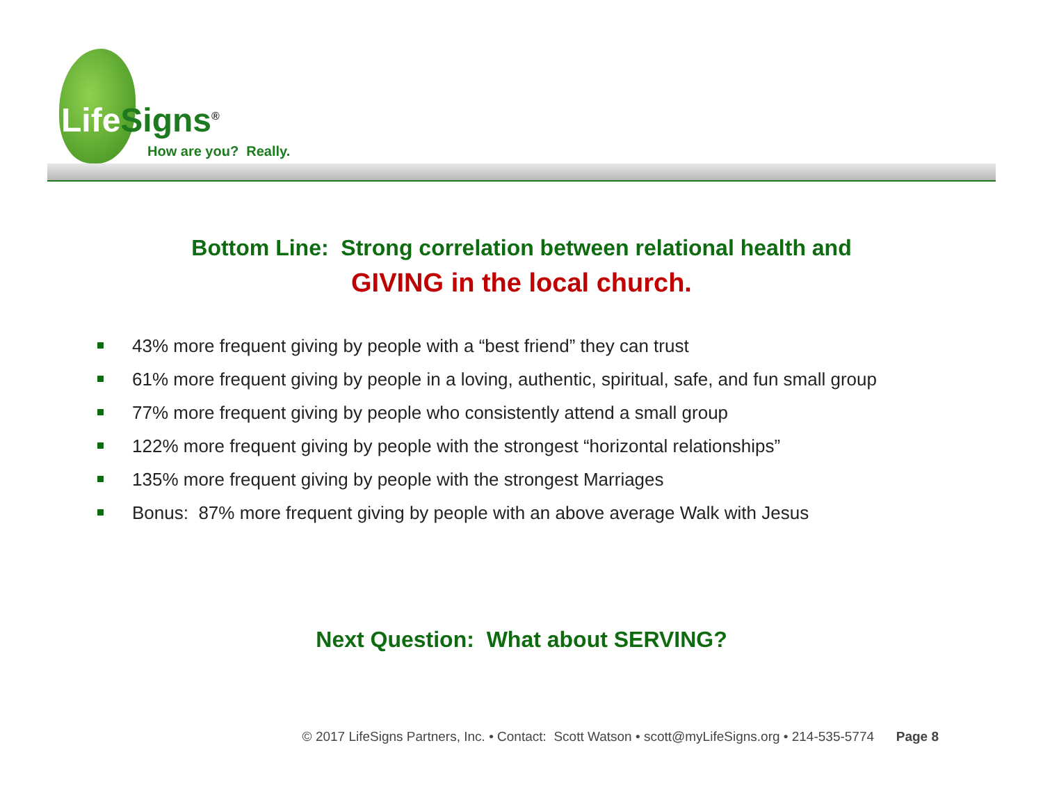Life Signs<sup>®</sup>
How are you? Really.
Bottom Line: Strong correlation between relational health and
GIVING in the local church.
43% more frequent giving by people with a “best friend” they can trust
61% more frequent giving by people in a loving, authentic, spiritual, safe, and fun small group
77% more frequent giving by people who consistently attend a small group
122% more frequent giving by people with the strongest “horizontal relationships”
135% more frequent giving by people with the strongest Marriages
Bonus: 87% more frequent giving by people with an above average Walk with Jesus
Next Question: What about SERVING?
© 2017 LifeSigns Partners, Inc. • Contact: Scott Watson • scott@myLifeSigns.org • 214-535-5774 Page 8